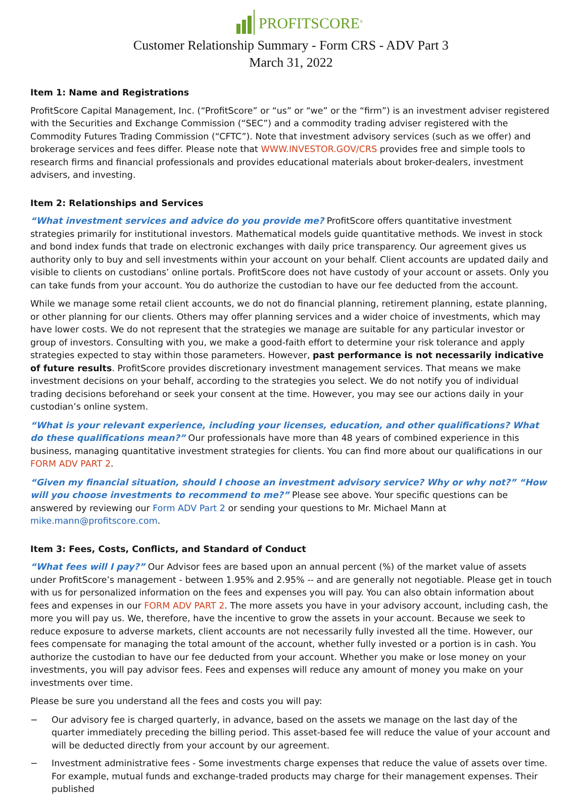PROFITSCORE<sup>®</sup>
Customer Relationship Summary - Form CRS - ADV Part 3
March 31, 2022
Item 1: Name and Registrations
ProfitScore Capital Management, Inc. (“ProfitScore” or “us” or “we” or the “firm”) is an investment adviser registered with the Securities and Exchange Commission (“SEC”) and a commodity trading adviser registered with the Commodity Futures Trading Commission (“CFTC”). Note that investment advisory services (such as we offer) and brokerage services and fees differ. Please note that WWW.INVESTOR.GOV/CRS provides free and simple tools to research firms and financial professionals and provides educational materials about broker-dealers, investment advisers, and investing.
Item 2: Relationships and Services
“What investment services and advice do you provide me? ProfitScore offers quantitative investment strategies primarily for institutional investors. Mathematical models guide quantitative methods. We invest in stock and bond index funds that trade on electronic exchanges with daily price transparency. Our agreement gives us authority only to buy and sell investments within your account on your behalf. Client accounts are updated daily and visible to clients on custodians’ online portals. ProfitScore does not have custody of your account or assets. Only you can take funds from your account. You do authorize the custodian to have our fee deducted from the account.
While we manage some retail client accounts, we do not do financial planning, retirement planning, estate planning, or other planning for our clients. Others may offer planning services and a wider choice of investments, which may have lower costs. We do not represent that the strategies we manage are suitable for any particular investor or group of investors. Consulting with you, we make a good-faith effort to determine your risk tolerance and apply strategies expected to stay within those parameters. However, past performance is not necessarily indicative of future results. ProfitScore provides discretionary investment management services. That means we make investment decisions on your behalf, according to the strategies you select. We do not notify you of individual trading decisions beforehand or seek your consent at the time. However, you may see our actions daily in your custodian’s online system.
“What is your relevant experience, including your licenses, education, and other qualifications? What do these qualifications mean?” Our professionals have more than 48 years of combined experience in this business, managing quantitative investment strategies for clients. You can find more about our qualifications in our FORM ADV PART 2.
“Given my financial situation, should I choose an investment advisory service? Why or why not?” “How will you choose investments to recommend to me?” Please see above. Your specific questions can be answered by reviewing our Form ADV Part 2 or sending your questions to Mr. Michael Mann at mike.mann@profitscore.com.
Item 3: Fees, Costs, Conflicts, and Standard of Conduct
“What fees will I pay?” Our Advisor fees are based upon an annual percent (%) of the market value of assets under ProfitScore’s management - between 1.95% and 2.95% -- and are generally not negotiable. Please get in touch with us for personalized information on the fees and expenses you will pay. You can also obtain information about fees and expenses in our FORM ADV PART 2. The more assets you have in your advisory account, including cash, the more you will pay us. We, therefore, have the incentive to grow the assets in your account. Because we seek to reduce exposure to adverse markets, client accounts are not necessarily fully invested all the time. However, our fees compensate for managing the total amount of the account, whether fully invested or a portion is in cash. You authorize the custodian to have our fee deducted from your account. Whether you make or lose money on your investments, you will pay advisor fees. Fees and expenses will reduce any amount of money you make on your investments over time.
Please be sure you understand all the fees and costs you will pay:
− Our advisory fee is charged quarterly, in advance, based on the assets we manage on the last day of the quarter immediately preceding the billing period. This asset-based fee will reduce the value of your account and will be deducted directly from your account by our agreement.
− Investment administrative fees - Some investments charge expenses that reduce the value of assets over time. For example, mutual funds and exchange-traded products may charge for their management expenses. Their published